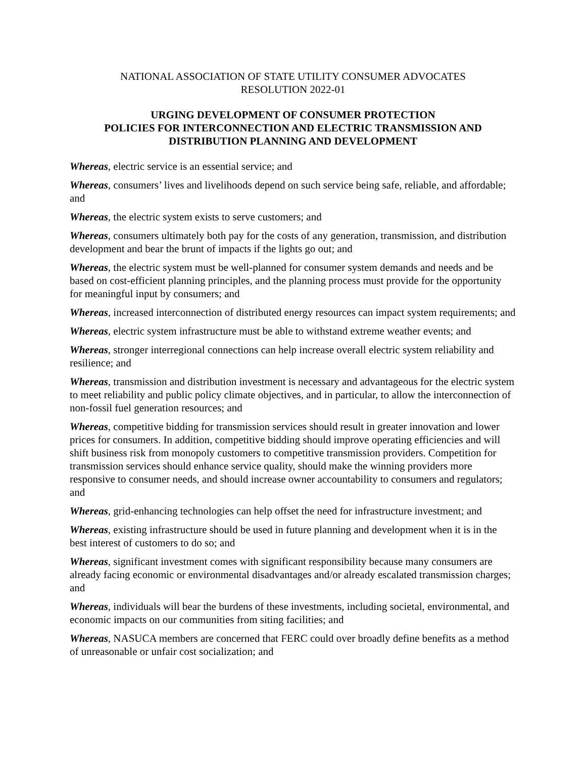NATIONAL ASSOCIATION OF STATE UTILITY CONSUMER ADVOCATES
RESOLUTION 2022-01
URGING DEVELOPMENT OF CONSUMER PROTECTION
POLICIES FOR INTERCONNECTION AND ELECTRIC TRANSMISSION AND
DISTRIBUTION PLANNING AND DEVELOPMENT
Whereas, electric service is an essential service; and
Whereas, consumers’ lives and livelihoods depend on such service being safe, reliable, and affordable; and
Whereas, the electric system exists to serve customers; and
Whereas, consumers ultimately both pay for the costs of any generation, transmission, and distribution development and bear the brunt of impacts if the lights go out; and
Whereas, the electric system must be well-planned for consumer system demands and needs and be based on cost-efficient planning principles, and the planning process must provide for the opportunity for meaningful input by consumers; and
Whereas, increased interconnection of distributed energy resources can impact system requirements; and
Whereas, electric system infrastructure must be able to withstand extreme weather events; and
Whereas, stronger interregional connections can help increase overall electric system reliability and resilience; and
Whereas, transmission and distribution investment is necessary and advantageous for the electric system to meet reliability and public policy climate objectives, and in particular, to allow the interconnection of non-fossil fuel generation resources; and
Whereas, competitive bidding for transmission services should result in greater innovation and lower prices for consumers. In addition, competitive bidding should improve operating efficiencies and will shift business risk from monopoly customers to competitive transmission providers. Competition for transmission services should enhance service quality, should make the winning providers more responsive to consumer needs, and should increase owner accountability to consumers and regulators; and
Whereas, grid-enhancing technologies can help offset the need for infrastructure investment; and
Whereas, existing infrastructure should be used in future planning and development when it is in the best interest of customers to do so; and
Whereas, significant investment comes with significant responsibility because many consumers are already facing economic or environmental disadvantages and/or already escalated transmission charges; and
Whereas, individuals will bear the burdens of these investments, including societal, environmental, and economic impacts on our communities from siting facilities; and
Whereas, NASUCA members are concerned that FERC could over broadly define benefits as a method of unreasonable or unfair cost socialization; and